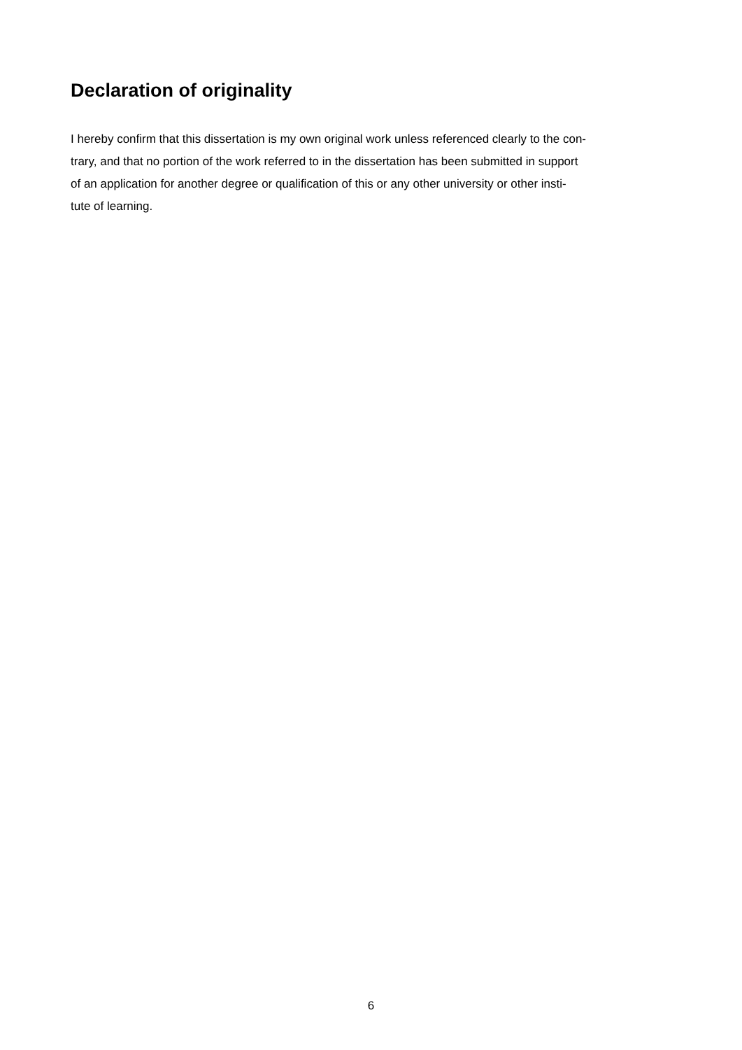Declaration of originality
I hereby confirm that this dissertation is my own original work unless referenced clearly to the con-
trary, and that no portion of the work referred to in the dissertation has been submitted in support
of an application for another degree or qualification of this or any other university or other insti-
tute of learning.
6